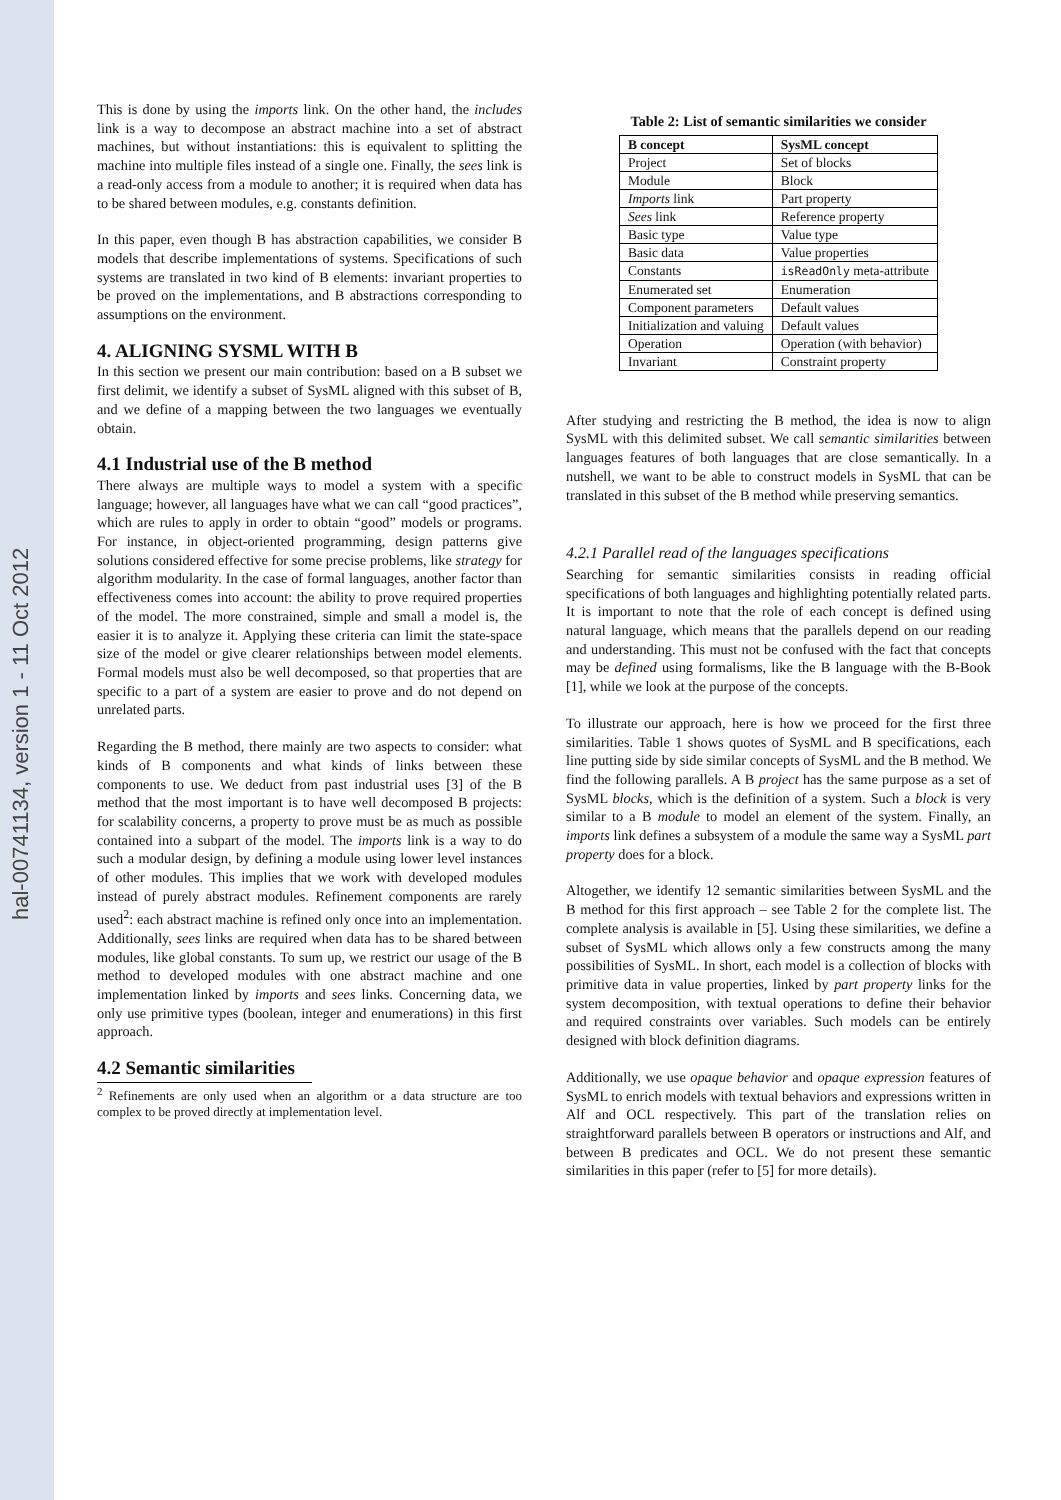hal-00741134, version 1 - 11 Oct 2012
This is done by using the imports link. On the other hand, the includes link is a way to decompose an abstract machine into a set of abstract machines, but without instantiations: this is equivalent to splitting the machine into multiple files instead of a single one. Finally, the sees link is a read-only access from a module to another; it is required when data has to be shared between modules, e.g. constants definition.
In this paper, even though B has abstraction capabilities, we consider B models that describe implementations of systems. Specifications of such systems are translated in two kind of B elements: invariant properties to be proved on the implementations, and B abstractions corresponding to assumptions on the environment.
4. ALIGNING SYSML WITH B
In this section we present our main contribution: based on a B subset we first delimit, we identify a subset of SysML aligned with this subset of B, and we define of a mapping between the two languages we eventually obtain.
4.1 Industrial use of the B method
There always are multiple ways to model a system with a specific language; however, all languages have what we can call “good practices”, which are rules to apply in order to obtain “good” models or programs. For instance, in object-oriented programming, design patterns give solutions considered effective for some precise problems, like strategy for algorithm modularity. In the case of formal languages, another factor than effectiveness comes into account: the ability to prove required properties of the model. The more constrained, simple and small a model is, the easier it is to analyze it. Applying these criteria can limit the state-space size of the model or give clearer relationships between model elements. Formal models must also be well decomposed, so that properties that are specific to a part of a system are easier to prove and do not depend on unrelated parts.
Regarding the B method, there mainly are two aspects to consider: what kinds of B components and what kinds of links between these components to use. We deduct from past industrial uses [3] of the B method that the most important is to have well decomposed B projects: for scalability concerns, a property to prove must be as much as possible contained into a subpart of the model. The imports link is a way to do such a modular design, by defining a module using lower level instances of other modules. This implies that we work with developed modules instead of purely abstract modules. Refinement components are rarely used<sup>2</sup>: each abstract machine is refined only once into an implementation. Additionally, sees links are required when data has to be shared between modules, like global constants. To sum up, we restrict our usage of the B method to developed modules with one abstract machine and one implementation linked by imports and sees links. Concerning data, we only use primitive types (boolean, integer and enumerations) in this first approach.
4.2 Semantic similarities
<sup>2</sup> Refinements are only used when an algorithm or a data structure are too complex to be proved directly at implementation level.
Table 2: List of semantic similarities we consider
| B concept | SysML concept |
| --- | --- |
| Project | Set of blocks |
| Module | Block |
| Imports link | Part property |
| Sees link | Reference property |
| Basic type | Value type |
| Basic data | Value properties |
| Constants | isReadOnly meta-attribute |
| Enumerated set | Enumeration |
| Component parameters | Default values |
| Initialization and valuing | Default values |
| Operation | Operation (with behavior) |
| Invariant | Constraint property |
After studying and restricting the B method, the idea is now to align SysML with this delimited subset. We call semantic similarities between languages features of both languages that are close semantically. In a nutshell, we want to be able to construct models in SysML that can be translated in this subset of the B method while preserving semantics.
4.2.1 Parallel read of the languages specifications
Searching for semantic similarities consists in reading official specifications of both languages and highlighting potentially related parts. It is important to note that the role of each concept is defined using natural language, which means that the parallels depend on our reading and understanding. This must not be confused with the fact that concepts may be defined using formalisms, like the B language with the B-Book [1], while we look at the purpose of the concepts.
To illustrate our approach, here is how we proceed for the first three similarities. Table 1 shows quotes of SysML and B specifications, each line putting side by side similar concepts of SysML and the B method. We find the following parallels. A B project has the same purpose as a set of SysML blocks, which is the definition of a system. Such a block is very similar to a B module to model an element of the system. Finally, an imports link defines a subsystem of a module the same way a SysML part property does for a block.
Altogether, we identify 12 semantic similarities between SysML and the B method for this first approach – see Table 2 for the complete list. The complete analysis is available in [5]. Using these similarities, we define a subset of SysML which allows only a few constructs among the many possibilities of SysML. In short, each model is a collection of blocks with primitive data in value properties, linked by part property links for the system decomposition, with textual operations to define their behavior and required constraints over variables. Such models can be entirely designed with block definition diagrams.
Additionally, we use opaque behavior and opaque expression features of SysML to enrich models with textual behaviors and expressions written in Alf and OCL respectively. This part of the translation relies on straightforward parallels between B operators or instructions and Alf, and between B predicates and OCL. We do not present these semantic similarities in this paper (refer to [5] for more details).